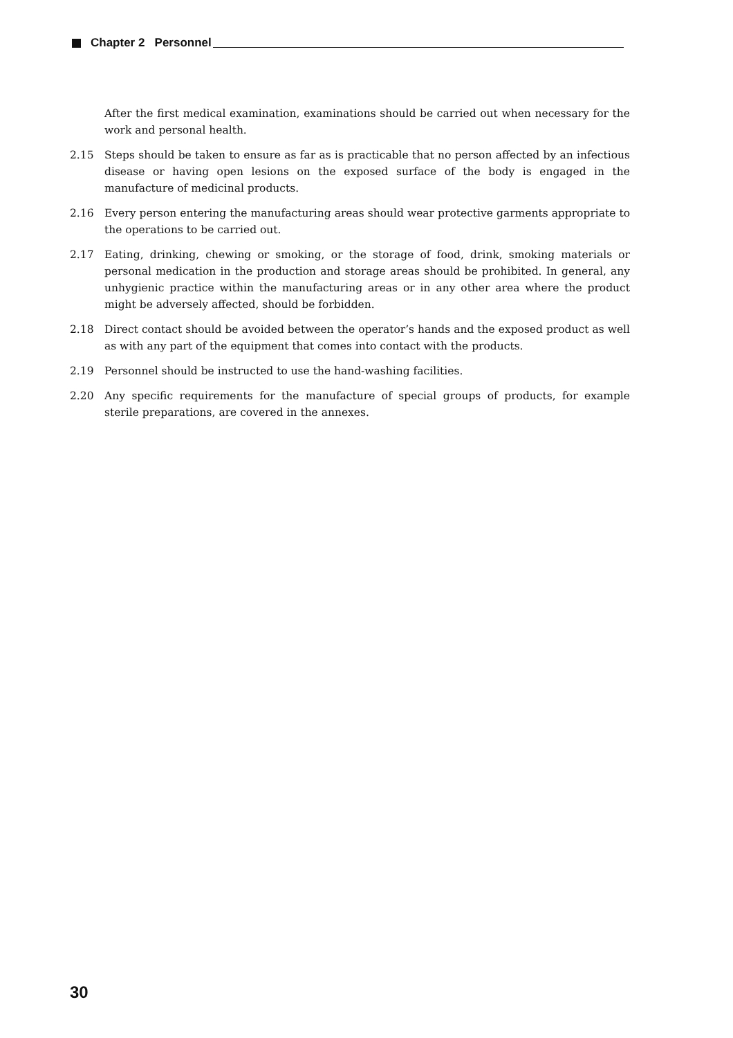Chapter 2 Personnel
After the first medical examination, examinations should be carried out when necessary for the work and personal health.
2.15 Steps should be taken to ensure as far as is practicable that no person affected by an infectious disease or having open lesions on the exposed surface of the body is engaged in the manufacture of medicinal products.
2.16 Every person entering the manufacturing areas should wear protective garments appropriate to the operations to be carried out.
2.17 Eating, drinking, chewing or smoking, or the storage of food, drink, smoking materials or personal medication in the production and storage areas should be prohibited. In general, any unhygienic practice within the manufacturing areas or in any other area where the product might be adversely affected, should be forbidden.
2.18 Direct contact should be avoided between the operator’s hands and the exposed product as well as with any part of the equipment that comes into contact with the products.
2.19 Personnel should be instructed to use the hand-washing facilities.
2.20 Any specific requirements for the manufacture of special groups of products, for example sterile preparations, are covered in the annexes.
30